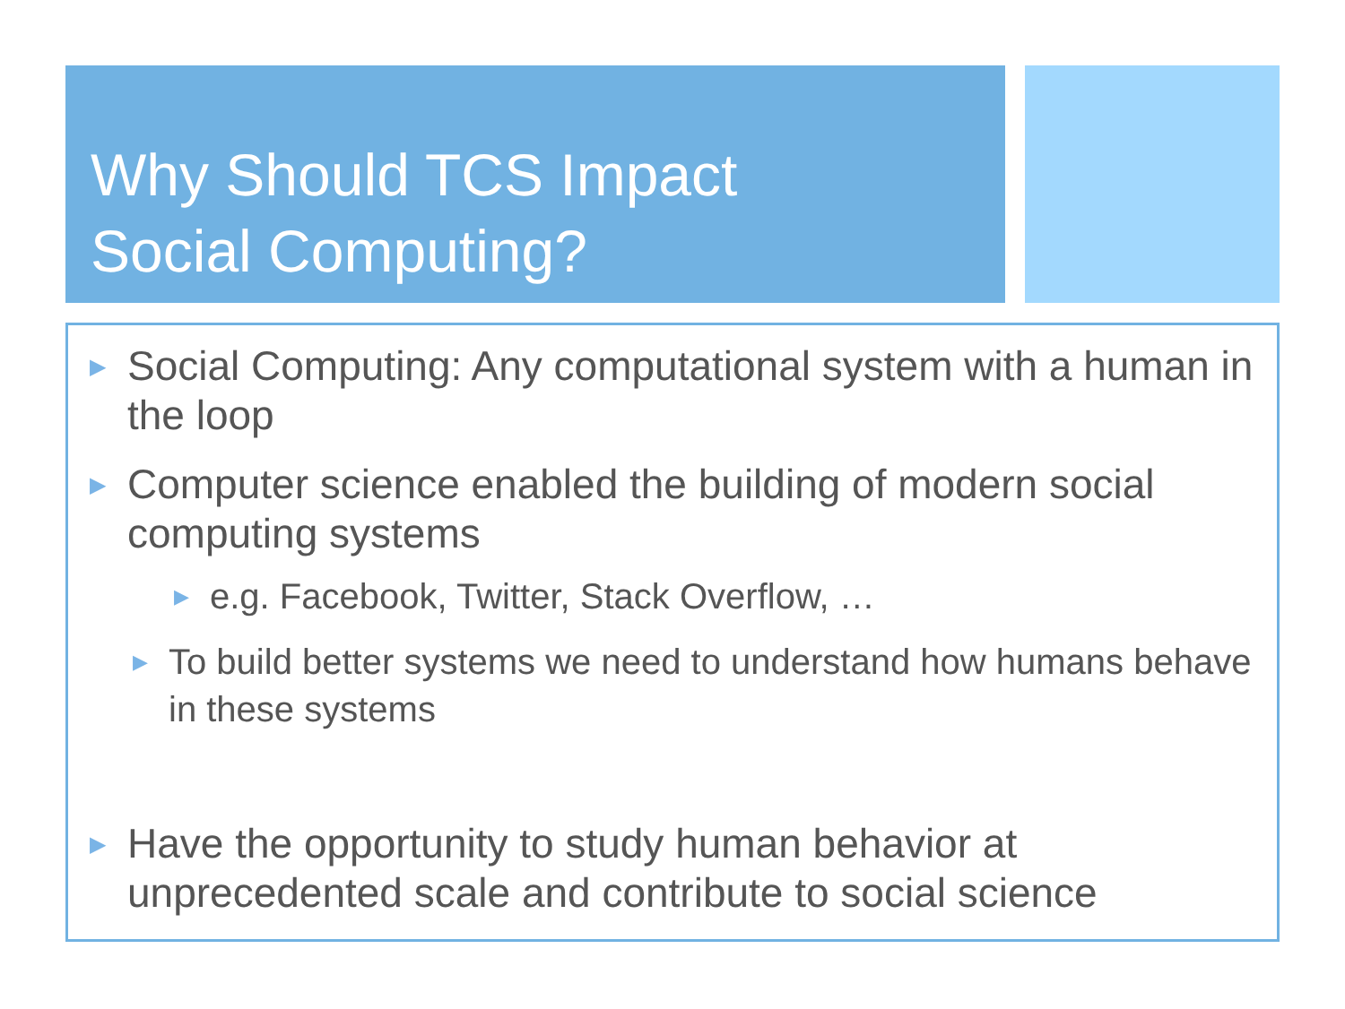Why Should TCS Impact
Social Computing?
▶ Social Computing: Any computational system with a human in the loop
▶ Computer science enabled the building of modern social computing systems
▶ e.g. Facebook, Twitter, Stack Overflow, …
▶ To build better systems we need to understand how humans behave in these systems
▶ Have the opportunity to study human behavior at unprecedented scale and contribute to social science